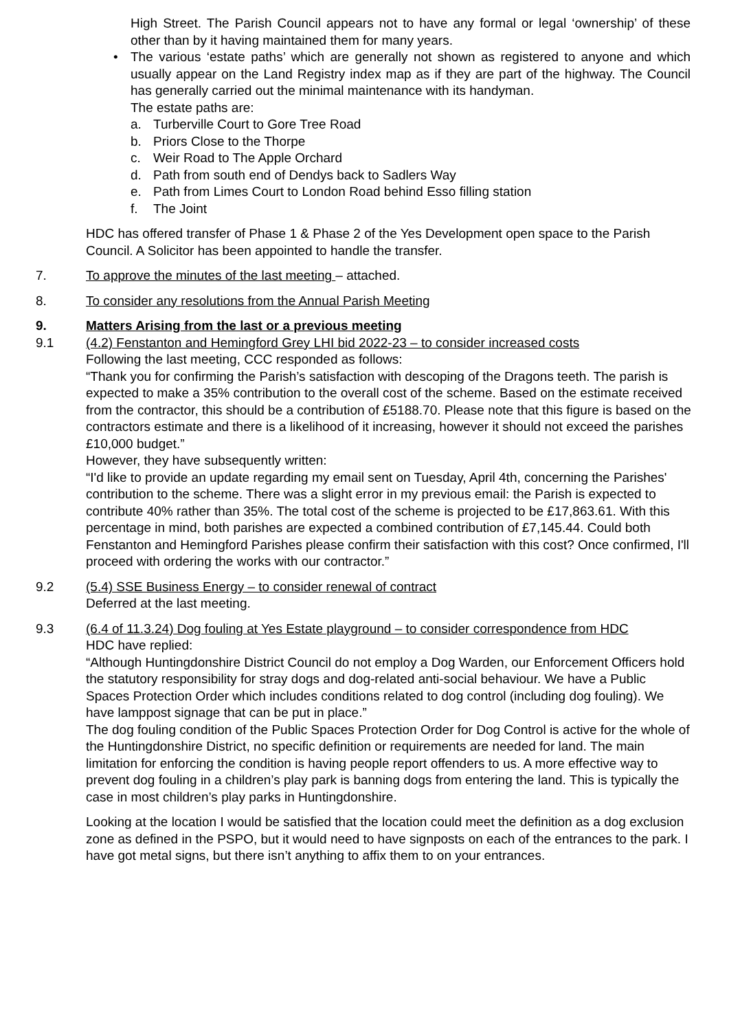High Street. The Parish Council appears not to have any formal or legal ‘ownership’ of these other than by it having maintained them for many years.
• The various ‘estate paths’ which are generally not shown as registered to anyone and which usually appear on the Land Registry index map as if they are part of the highway. The Council has generally carried out the minimal maintenance with its handyman.
The estate paths are:
a. Turberville Court to Gore Tree Road
b. Priors Close to the Thorpe
c. Weir Road to The Apple Orchard
d. Path from south end of Dendys back to Sadlers Way
e. Path from Limes Court to London Road behind Esso filling station
f. The Joint
HDC has offered transfer of Phase 1 & Phase 2 of the Yes Development open space to the Parish Council. A Solicitor has been appointed to handle the transfer.
7. To approve the minutes of the last meeting – attached.
8. To consider any resolutions from the Annual Parish Meeting
9. Matters Arising from the last or a previous meeting
9.1 (4.2) Fenstanton and Hemingford Grey LHI bid 2022-23 – to consider increased costs
Following the last meeting, CCC responded as follows:
“Thank you for confirming the Parish’s satisfaction with descoping of the Dragons teeth. The parish is expected to make a 35% contribution to the overall cost of the scheme. Based on the estimate received from the contractor, this should be a contribution of £5188.70. Please note that this figure is based on the contractors estimate and there is a likelihood of it increasing, however it should not exceed the parishes £10,000 budget.”
However, they have subsequently written:
“I'd like to provide an update regarding my email sent on Tuesday, April 4th, concerning the Parishes' contribution to the scheme. There was a slight error in my previous email: the Parish is expected to contribute 40% rather than 35%. The total cost of the scheme is projected to be £17,863.61. With this percentage in mind, both parishes are expected a combined contribution of £7,145.44. Could both Fenstanton and Hemingford Parishes please confirm their satisfaction with this cost? Once confirmed, I'll proceed with ordering the works with our contractor.”
9.2 (5.4) SSE Business Energy – to consider renewal of contract
Deferred at the last meeting.
9.3 (6.4 of 11.3.24) Dog fouling at Yes Estate playground – to consider correspondence from HDC
HDC have replied:
“Although Huntingdonshire District Council do not employ a Dog Warden, our Enforcement Officers hold the statutory responsibility for stray dogs and dog-related anti-social behaviour. We have a Public Spaces Protection Order which includes conditions related to dog control (including dog fouling). We have lamppost signage that can be put in place.”
The dog fouling condition of the Public Spaces Protection Order for Dog Control is active for the whole of the Huntingdonshire District, no specific definition or requirements are needed for land. The main limitation for enforcing the condition is having people report offenders to us. A more effective way to prevent dog fouling in a children’s play park is banning dogs from entering the land. This is typically the case in most children’s play parks in Huntingdonshire.
Looking at the location I would be satisfied that the location could meet the definition as a dog exclusion zone as defined in the PSPO, but it would need to have signposts on each of the entrances to the park. I have got metal signs, but there isn’t anything to affix them to on your entrances.